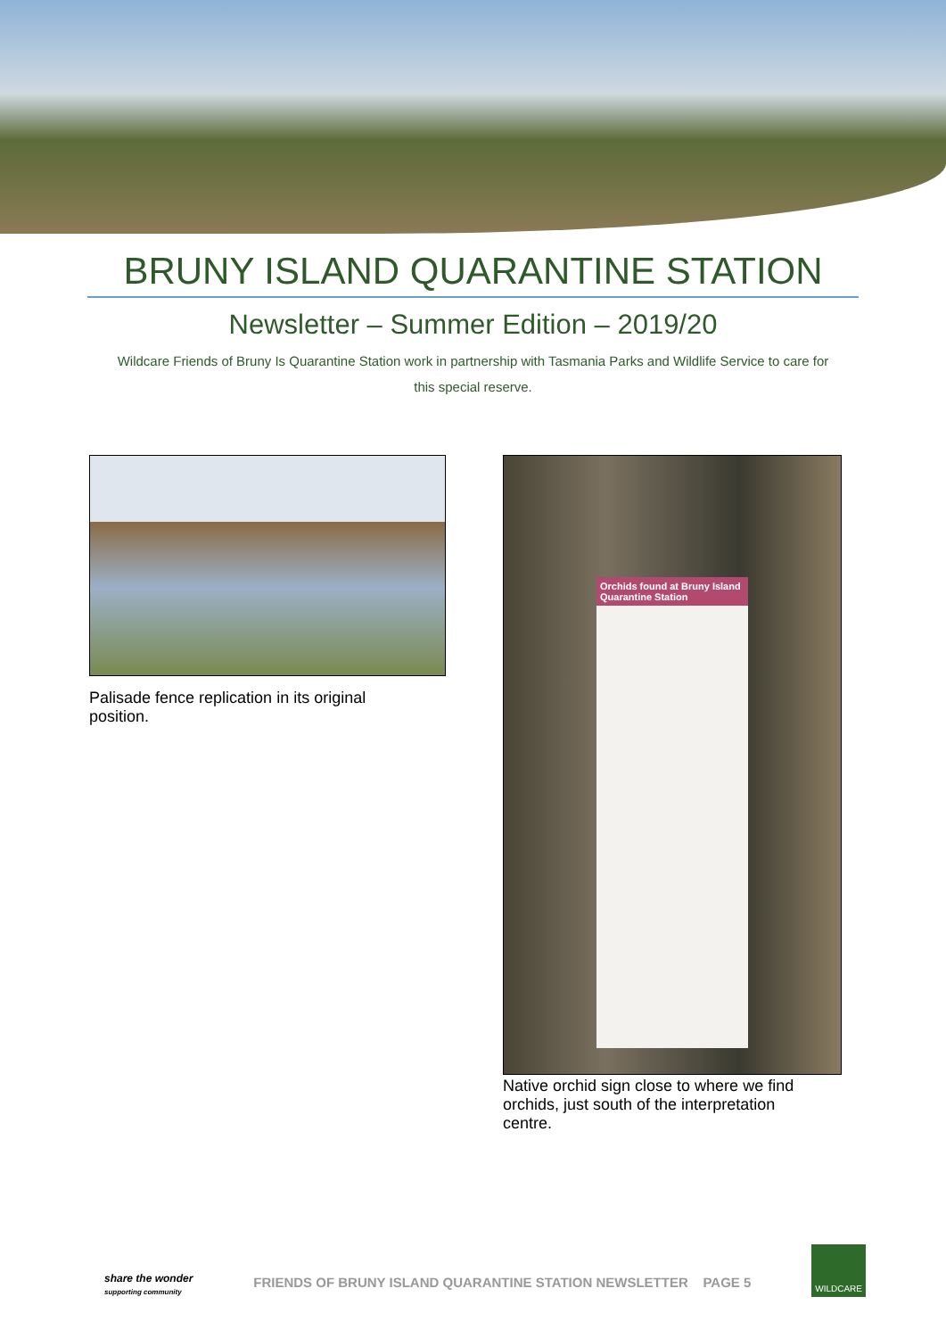BRUNY ISLAND QUARANTINE STATION
Newsletter – Summer Edition – 2019/20
Wildcare Friends of Bruny Is Quarantine Station work in partnership with Tasmania Parks and Wildlife Service to care for this special reserve.
Palisade fence replication in its original position.
Orchids found at Bruny Island Quarantine Station
Native orchid sign close to where we find orchids, just south of the interpretation centre.
share the wonder
supporting community
FRIENDS OF BRUNY ISLAND QUARANTINE STATION NEWSLETTER PAGE 5
WILDCARE